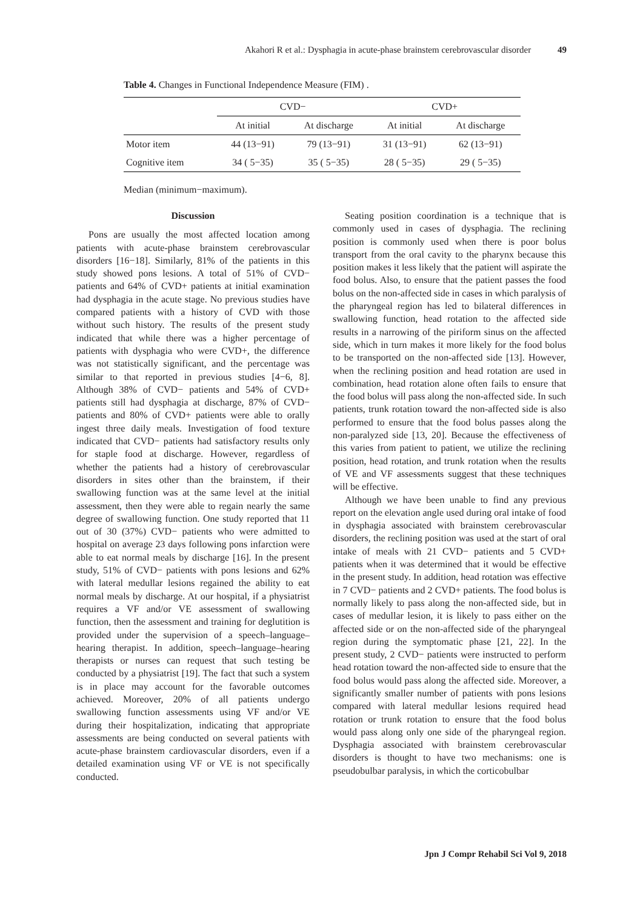Akahori R et al.: Dysphagia in acute-phase brainstem cerebrovascular disorder 49
Table 4. Changes in Functional Independence Measure (FIM) .
| | CVD− | | CVD+ | |
| --- | --- | --- | --- | --- |
| | At initial | At discharge | At initial | At discharge |
| Motor item | 44 (13−91) | 79 (13−91) | 31 (13−91) | 62 (13−91) |
| Cognitive item | 34 ( 5−35) | 35 ( 5−35) | 28 ( 5−35) | 29 ( 5−35) |
Median (minimum−maximum).
Discussion
Pons are usually the most affected location among patients with acute-phase brainstem cerebrovascular disorders [16−18]. Similarly, 81% of the patients in this study showed pons lesions. A total of 51% of CVD− patients and 64% of CVD+ patients at initial examination had dysphagia in the acute stage. No previous studies have compared patients with a history of CVD with those without such history. The results of the present study indicated that while there was a higher percentage of patients with dysphagia who were CVD+, the difference was not statistically significant, and the percentage was similar to that reported in previous studies [4−6, 8]. Although 38% of CVD− patients and 54% of CVD+ patients still had dysphagia at discharge, 87% of CVD− patients and 80% of CVD+ patients were able to orally ingest three daily meals. Investigation of food texture indicated that CVD− patients had satisfactory results only for staple food at discharge. However, regardless of whether the patients had a history of cerebrovascular disorders in sites other than the brainstem, if their swallowing function was at the same level at the initial assessment, then they were able to regain nearly the same degree of swallowing function. One study reported that 11 out of 30 (37%) CVD− patients who were admitted to hospital on average 23 days following pons infarction were able to eat normal meals by discharge [16]. In the present study, 51% of CVD− patients with pons lesions and 62% with lateral medullar lesions regained the ability to eat normal meals by discharge. At our hospital, if a physiatrist requires a VF and/or VE assessment of swallowing function, then the assessment and training for deglutition is provided under the supervision of a speech–language–hearing therapist. In addition, speech–language–hearing therapists or nurses can request that such testing be conducted by a physiatrist [19]. The fact that such a system is in place may account for the favorable outcomes achieved. Moreover, 20% of all patients undergo swallowing function assessments using VF and/or VE during their hospitalization, indicating that appropriate assessments are being conducted on several patients with acute-phase brainstem cardiovascular disorders, even if a detailed examination using VF or VE is not specifically conducted.
Seating position coordination is a technique that is commonly used in cases of dysphagia. The reclining position is commonly used when there is poor bolus transport from the oral cavity to the pharynx because this position makes it less likely that the patient will aspirate the food bolus. Also, to ensure that the patient passes the food bolus on the non-affected side in cases in which paralysis of the pharyngeal region has led to bilateral differences in swallowing function, head rotation to the affected side results in a narrowing of the piriform sinus on the affected side, which in turn makes it more likely for the food bolus to be transported on the non-affected side [13]. However, when the reclining position and head rotation are used in combination, head rotation alone often fails to ensure that the food bolus will pass along the non-affected side. In such patients, trunk rotation toward the non-affected side is also performed to ensure that the food bolus passes along the non-paralyzed side [13, 20]. Because the effectiveness of this varies from patient to patient, we utilize the reclining position, head rotation, and trunk rotation when the results of VE and VF assessments suggest that these techniques will be effective.
Although we have been unable to find any previous report on the elevation angle used during oral intake of food in dysphagia associated with brainstem cerebrovascular disorders, the reclining position was used at the start of oral intake of meals with 21 CVD− patients and 5 CVD+ patients when it was determined that it would be effective in the present study. In addition, head rotation was effective in 7 CVD− patients and 2 CVD+ patients. The food bolus is normally likely to pass along the non-affected side, but in cases of medullar lesion, it is likely to pass either on the affected side or on the non-affected side of the pharyngeal region during the symptomatic phase [21, 22]. In the present study, 2 CVD− patients were instructed to perform head rotation toward the non-affected side to ensure that the food bolus would pass along the affected side. Moreover, a significantly smaller number of patients with pons lesions compared with lateral medullar lesions required head rotation or trunk rotation to ensure that the food bolus would pass along only one side of the pharyngeal region. Dysphagia associated with brainstem cerebrovascular disorders is thought to have two mechanisms: one is pseudobulbar paralysis, in which the corticobulbar
Jpn J Compr Rehabil Sci Vol 9, 2018